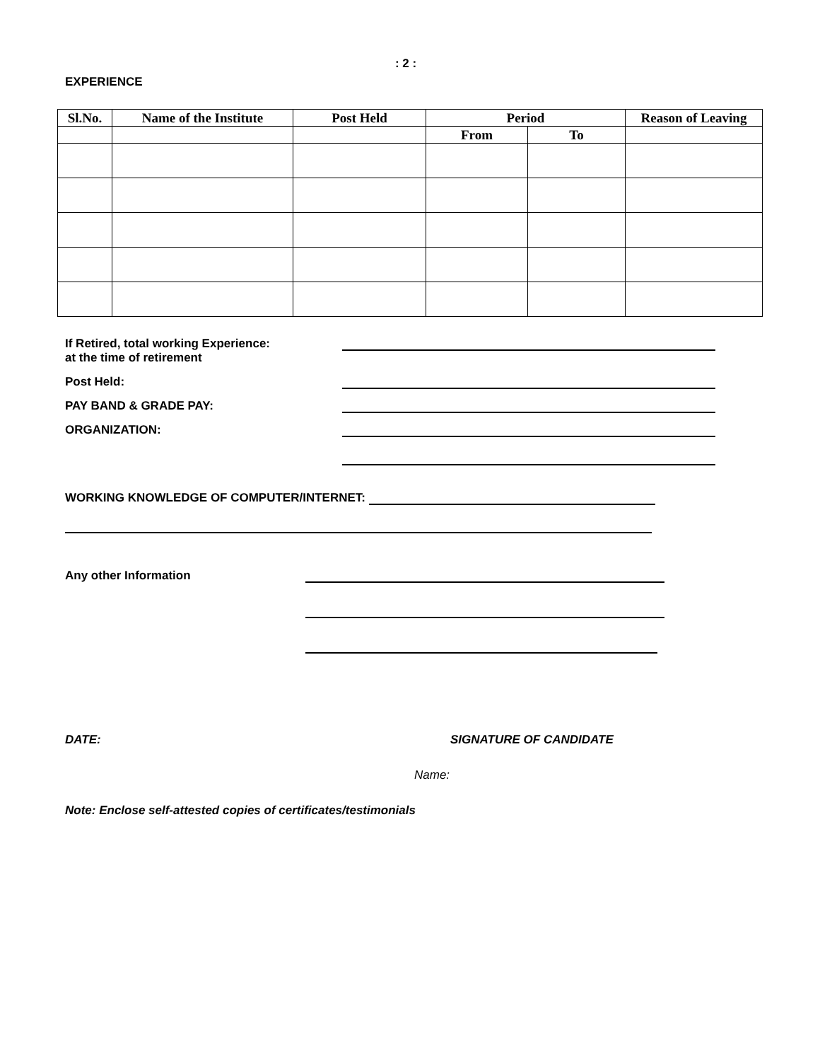: 2 :
EXPERIENCE
| Sl.No. | Name of the Institute | Post Held | Period | | Reason of Leaving |
| --- | --- | --- | --- | --- | --- |
| | | | From | To | |
If Retired, total working Experience:
at the time of retirement
Post Held:
PAY BAND & GRADE PAY:
ORGANIZATION:
WORKING KNOWLEDGE OF COMPUTER/INTERNET:
Any other Information
DATE: SIGNATURE OF CANDIDATE
Name:
Note: Enclose self-attested copies of certificates/testimonials